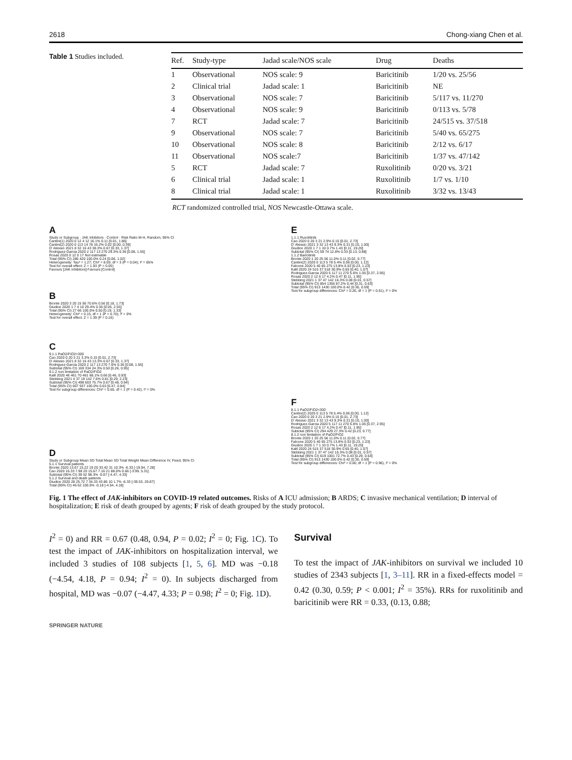2618 Chong-xiang Chen et al.
Table 1 Studies included.
| Ref. | Study-type | Jadad scale/NOS scale | Drug | Deaths |
| --- | --- | --- | --- | --- |
| 1 | Observational | NOS scale: 9 | Baricitinib | 1/20 vs. 25/56 |
| 2 | Clinical trial | Jadad scale: 1 | Baricitinib | NE |
| 3 | Observational | NOS scale: 7 | Baricitinib | 5/117 vs. 11/270 |
| 4 | Observational | NOS scale: 9 | Baricitinib | 0/113 vs. 5/78 |
| 7 | RCT | Jadad scale: 7 | Baricitinib | 24/515 vs. 37/518 |
| 9 | Observational | NOS scale: 7 | Baricitinib | 5/40 vs. 65/275 |
| 10 | Observational | NOS scale: 8 | Baricitinib | 2/12 vs. 6/17 |
| 11 | Observational | NOS scale:7 | Baricitinib | 1/37 vs. 47/142 |
| 5 | RCT | Jadad scale: 7 | Ruxolitinib | 0/20 vs. 3/21 |
| 6 | Clinical trial | Jadad scale: 1 | Ruxolitinib | 1/7 vs. 1/10 |
| 8 | Clinical trial | Jadad scale: 1 | Ruxolitinib | 3/32 vs. 13/43 |
RCT randomized controlled trial, NOS Newcastle-Ottawa scale.
A
Study or Subgroup · JAK inhibitors · Control · Risk Ratio M-H, Random, 95% CI
Cantini(1) 2020 0 12 4 12 16.1% 0.11 [0.01, 1.86]
Cantini(2) 2020 0 113 14 78 16.2% 0.02 [0.00, 0.39]
D' Alessio 2021 8 32 16 43 38.3% 0.67 [0.33, 1.37]
Rodriguez-Garcia 2020 2 117 13 270 29.3% 0.36 [0.08, 1.55]
Rosas 2020 0 12 0 17 Not estimable
Total (95% CI) 286 420 100.0% 0.24 [0.06, 1.02]
Heterogeneity: Tau² = 1.27; Chi² = 8.59, df = 3 (P = 0.04); I² = 65%
Test for overall effect: Z = 1.93 (P = 0.05)
Favours [JAK inhibitors] Favours [Control]
B
Bronte 2020 3 20 15 56 70.6% 0.56 [0.18, 1.73]
Giudice 2020 1 7 4 10 29.4% 0.36 [0.05, 2.55]
Total (95% CI) 27 66 100.0% 0.50 [0.19, 1.33]
Heterogeneity: Chi² = 0.15, df = 1 (P = 0.70); I² = 0%
Test for overall effect: Z = 1.39 (P = 0.16)
C
9.1.1 PaO2/FiO2<300
Cao 2020 0 20 3 21 3.3% 0.15 [0.01, 2.73]
D' Alessio 2021 8 32 16 43 13.3% 0.67 [0.33, 1.37]
Rodriguez-Garcia 2020 2 117 13 270 7.6% 0.36 [0.08, 1.55]
Subtotal (95% CI) 169 334 24.3% 0.50 [0.26, 0.95]
9.1.2 non limitation of PaO2/FiO2
Kalil 2020 46 461 70 461 68.1% 0.66 [0.46, 0.93]
Stebbing 2021 4 37 19 142 7.6% 0.81 [0.29, 2.23]
Subtotal (95% CI) 498 603 75.7% 0.67 [0.48, 0.94]
Total (95% CI) 667 937 100.0% 0.63 [0.47, 0.84]
Test for subgroup differences: Chi² = 0.65, df = 1 (P = 0.42), I² = 0%
D
Study or Subgroup Mean SD Total Mean SD Total Weight Mean Difference IV, Fixed, 95% CI
5.1.1 Survival patients
Bronte 2020 13.67 15.22 19 20 33.42 31 10.3% -6.33 [-19.94, 7.28]
Cao 2020 16.33 7.98 20 15.67 7.16 21 88.0% 0.66 [-3.99, 5.31]
Subtotal (95% CI) 39 52 98.3% -0.07 [-4.47, 4.33]
5.1.2 Survival and death patients
Giudice 2020 28 25.72 7 34.33 43.86 10 1.7% -6.33 [-39.53, 26.87]
Total (95% CI) 46 62 100.0% -0.18 [-4.54, 4.18]
E
1.1.1 Ruxolitinib
Cao 2020 0 20 3 21 2.9% 0.15 [0.01, 2.73]
D' Alessio 2021 3 32 13 43 9.3% 0.31 [0.10, 1.00]
Giudice 2020 1 7 1 10 0.7% 1.43 [0.11, 19.20]
Subtotal (95% CI) 59 74 12.8% 0.33 [0.13, 0.88]
1.1.2 Baricitinib
Bronte 2020 1 20 25 56 11.0% 0.11 [0.02, 0.77]
Cantini(2) 2020 0 113 5 78 5.4% 0.06 [0.00, 1.12]
Falcone 2020 5 40 65 275 13.8% 0.53 [0.23, 1.23]
Kalil 2020 24 515 37 518 30.9% 0.65 [0.40, 1.07]
Rodriguez-Garcia 2020 5 117 11 270 5.6% 1.05 [0.37, 2.95]
Rosas 2020 2 12 6 17 4.2% 0.47 [0.11, 1.95]
Stebbing 2021 1 37 47 142 16.3% 0.08 [0.01, 0.57]
Subtotal (95% CI) 854 1356 87.2% 0.44 [0.31, 0.63]
Total (95% CI) 913 1430 100.0% 0.42 [0.30, 0.59]
Test for subgroup differences: Chi² = 0.26, df = 1 (P = 0.61), I² = 0%
F
8.1.1 PaO2/FiO2<300
Cantini(2) 2020 0 113 5 78 5.4% 0.06 [0.00, 1.12]
Cao 2020 0 20 3 21 2.9% 0.15 [0.01, 2.73]
D' Alessio 2021 3 32 13 43 9.3% 0.31 [0.10, 1.00]
Rodriguez-Garcia 2020 5 117 11 270 5.6% 1.05 [0.37, 2.95]
Rosas 2020 2 12 6 17 4.2% 0.47 [0.11, 1.95]
Subtotal (95% CI) 294 429 27.3% 0.42 [0.23, 0.77]
8.1.2 non limitation of PaO2/FiO2
Bronte 2020 1 20 25 56 11.0% 0.11 [0.02, 0.77]
Falcone 2020 5 40 65 275 13.8% 0.53 [0.23, 1.23]
Giudice 2020 1 7 1 10 0.7% 1.43 [0.11, 19.20]
Kalil 2020 24 515 37 518 30.9% 0.65 [0.40, 1.07]
Stebbing 2021 1 37 47 142 16.3% 0.08 [0.01, 0.57]
Subtotal (95% CI) 619 1001 72.7% 0.43 [0.29, 0.64]
Total (95% CI) 913 1430 100.0% 0.42 [0.30, 0.59]
Test for subgroup differences: Chi² = 0.00, df = 1 (P = 0.96), I² = 0%
Fig. 1 The effect of JAK-inhibitors on COVID-19 related outcomes. Risks of A ICU admission; B ARDS; C invasive mechanical ventilation; D interval of hospitalization; E risk of death grouped by agents; F risk of death grouped by the study protocol.
I<sup>2</sup> = 0) and RR = 0.67 (0.48, 0.94, P = 0.02; I<sup>2</sup> = 0; Fig. 1 C). To test the impact of JAK-inhibitors on hospitalization interval, we included 3 studies of 108 subjects [1, 5, 6]. MD was −0.18 (−4.54, 4.18, P = 0.94; I<sup>2</sup> = 0). In subjects discharged from hospital, MD was −0.07 (−4.47, 4.33; P = 0.98; I<sup>2</sup> = 0; Fig. 1 D).
Survival
To test the impact of JAK-inhibitors on survival we included 10 studies of 2343 subjects [1, 3–11]. RR in a fixed-effects model = 0.42 (0.30, 0.59; P < 0.001; I<sup>2</sup> = 35%). RRs for ruxolitinib and baricitinib were RR = 0.33, (0.13, 0.88;
SPRINGER NATURE